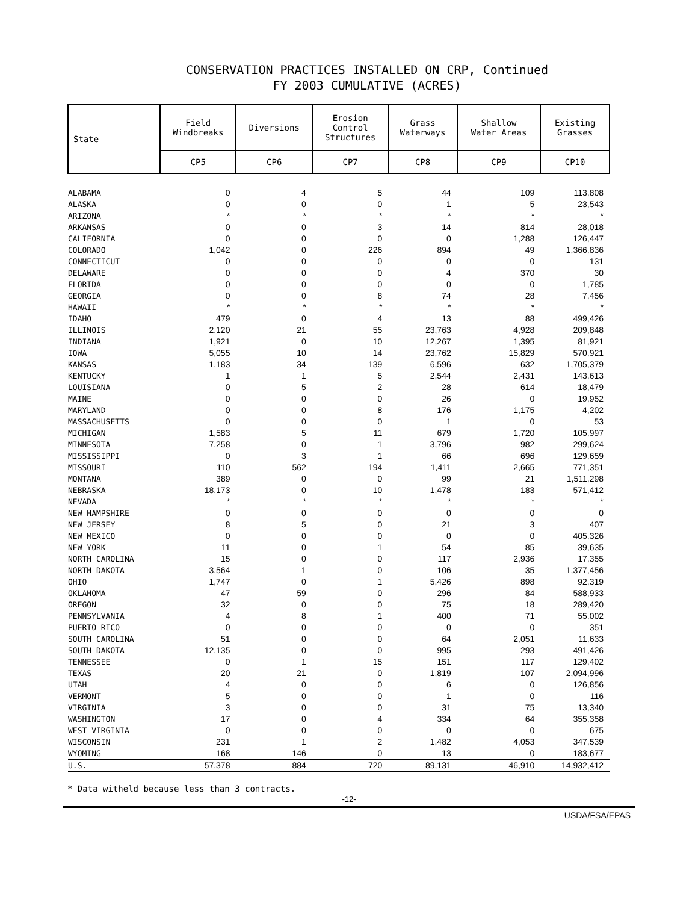CONSERVATION PRACTICES INSTALLED ON CRP, Continued
FY 2003 CUMULATIVE (ACRES)
| State | Field Windbreaks | Diversions | Erosion Control Structures | Grass Waterways | Shallow Water Areas | Existing Grasses |
| --- | --- | --- | --- | --- | --- | --- |
| | CP5 | CP6 | CP7 | CP8 | CP9 | CP10 |
| ALABAMA | 0 | 4 | 5 | 44 | 109 | 113,808 |
| ALASKA | 0 | 0 | 0 | 1 | 5 | 23,543 |
| ARIZONA | * | * | * | * | * | * |
| ARKANSAS | 0 | 0 | 3 | 14 | 814 | 28,018 |
| CALIFORNIA | 0 | 0 | 0 | 0 | 1,288 | 126,447 |
| COLORADO | 1,042 | 0 | 226 | 894 | 49 | 1,366,836 |
| CONNECTICUT | 0 | 0 | 0 | 0 | 0 | 131 |
| DELAWARE | 0 | 0 | 0 | 4 | 370 | 30 |
| FLORIDA | 0 | 0 | 0 | 0 | 0 | 1,785 |
| GEORGIA | 0 | 0 | 8 | 74 | 28 | 7,456 |
| HAWAII | * | * | * | * | * | * |
| IDAHO | 479 | 0 | 4 | 13 | 88 | 499,426 |
| ILLINOIS | 2,120 | 21 | 55 | 23,763 | 4,928 | 209,848 |
| INDIANA | 1,921 | 0 | 10 | 12,267 | 1,395 | 81,921 |
| IOWA | 5,055 | 10 | 14 | 23,762 | 15,829 | 570,921 |
| KANSAS | 1,183 | 34 | 139 | 6,596 | 632 | 1,705,379 |
| KENTUCKY | 1 | 1 | 5 | 2,544 | 2,431 | 143,613 |
| LOUISIANA | 0 | 5 | 2 | 28 | 614 | 18,479 |
| MAINE | 0 | 0 | 0 | 26 | 0 | 19,952 |
| MARYLAND | 0 | 0 | 8 | 176 | 1,175 | 4,202 |
| MASSACHUSETTS | 0 | 0 | 0 | 1 | 0 | 53 |
| MICHIGAN | 1,583 | 5 | 11 | 679 | 1,720 | 105,997 |
| MINNESOTA | 7,258 | 0 | 1 | 3,796 | 982 | 299,624 |
| MISSISSIPPI | 0 | 3 | 1 | 66 | 696 | 129,659 |
| MISSOURI | 110 | 562 | 194 | 1,411 | 2,665 | 771,351 |
| MONTANA | 389 | 0 | 0 | 99 | 21 | 1,511,298 |
| NEBRASKA | 18,173 | 0 | 10 | 1,478 | 183 | 571,412 |
| NEVADA | * | * | * | * | * | * |
| NEW HAMPSHIRE | 0 | 0 | 0 | 0 | 0 | 0 |
| NEW JERSEY | 8 | 5 | 0 | 21 | 3 | 407 |
| NEW MEXICO | 0 | 0 | 0 | 0 | 0 | 405,326 |
| NEW YORK | 11 | 0 | 1 | 54 | 85 | 39,635 |
| NORTH CAROLINA | 15 | 0 | 0 | 117 | 2,936 | 17,355 |
| NORTH DAKOTA | 3,564 | 1 | 0 | 106 | 35 | 1,377,456 |
| OHIO | 1,747 | 0 | 1 | 5,426 | 898 | 92,319 |
| OKLAHOMA | 47 | 59 | 0 | 296 | 84 | 588,933 |
| OREGON | 32 | 0 | 0 | 75 | 18 | 289,420 |
| PENNSYLVANIA | 4 | 8 | 1 | 400 | 71 | 55,002 |
| PUERTO RICO | 0 | 0 | 0 | 0 | 0 | 351 |
| SOUTH CAROLINA | 51 | 0 | 0 | 64 | 2,051 | 11,633 |
| SOUTH DAKOTA | 12,135 | 0 | 0 | 995 | 293 | 491,426 |
| TENNESSEE | 0 | 1 | 15 | 151 | 117 | 129,402 |
| TEXAS | 20 | 21 | 0 | 1,819 | 107 | 2,094,996 |
| UTAH | 4 | 0 | 0 | 6 | 0 | 126,856 |
| VERMONT | 5 | 0 | 0 | 1 | 0 | 116 |
| VIRGINIA | 3 | 0 | 0 | 31 | 75 | 13,340 |
| WASHINGTON | 17 | 0 | 4 | 334 | 64 | 355,358 |
| WEST VIRGINIA | 0 | 0 | 0 | 0 | 0 | 675 |
| WISCONSIN | 231 | 1 | 2 | 1,482 | 4,053 | 347,539 |
| WYOMING | 168 | 146 | 0 | 13 | 0 | 183,677 |
| U.S. | 57,378 | 884 | 720 | 89,131 | 46,910 | 14,932,412 |
* Data witheld because less than 3 contracts.
-12-
USDA/FSA/EPAS